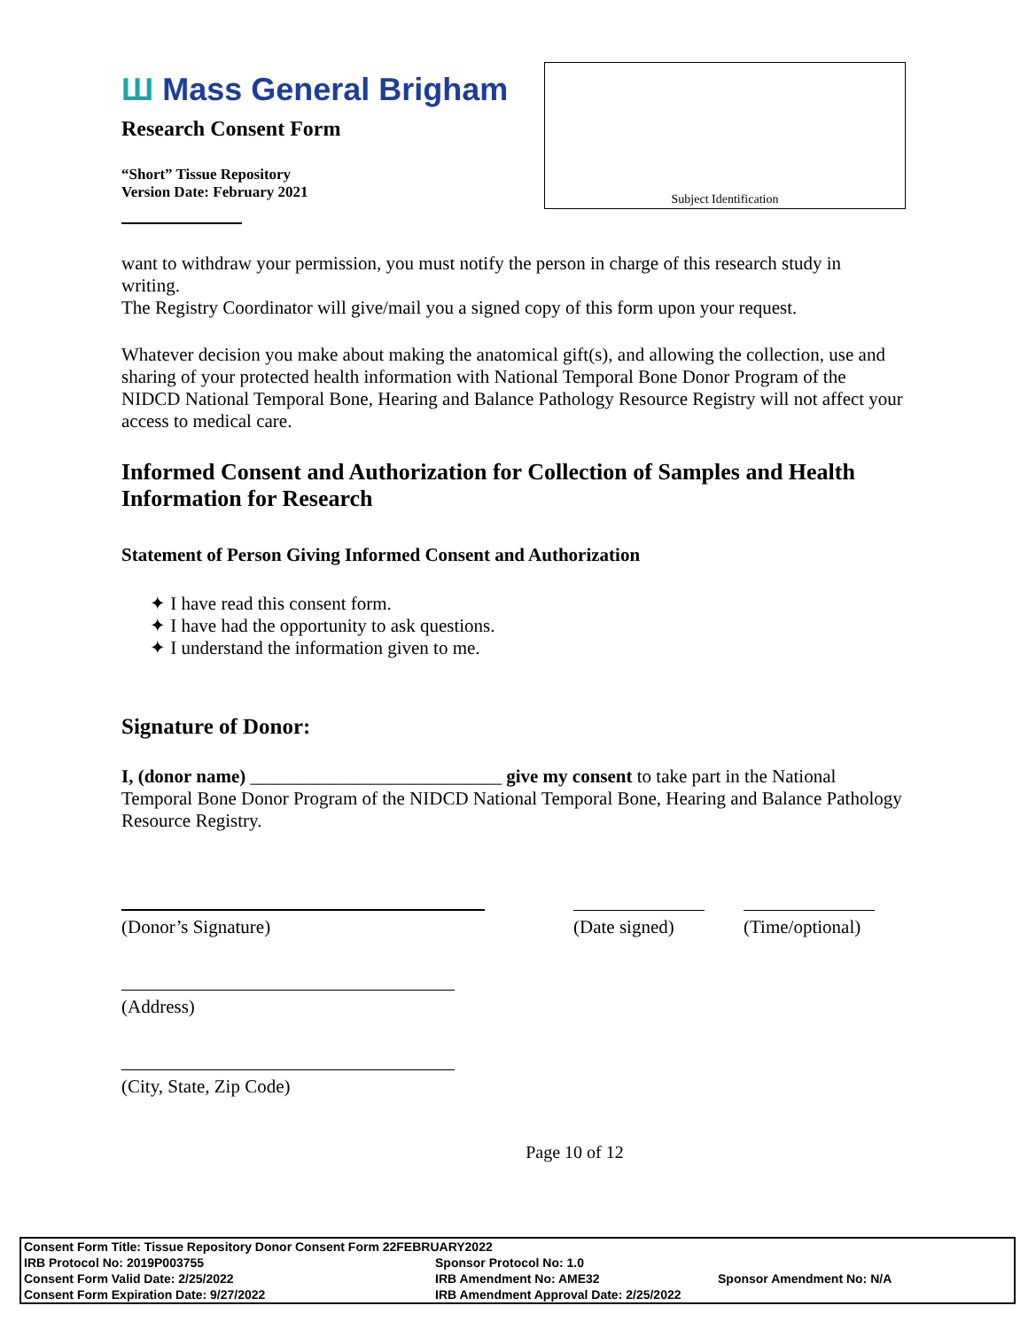Ш Mass General Brigham
Research Consent Form
“Short” Tissue Repository
Version Date: February 2021
Subject Identification
want to withdraw your permission, you must notify the person in charge of this research study in writing.
The Registry Coordinator will give/mail you a signed copy of this form upon your request.
Whatever decision you make about making the anatomical gift(s), and allowing the collection, use and sharing of your protected health information with National Temporal Bone Donor Program of the NIDCD National Temporal Bone, Hearing and Balance Pathology Resource Registry will not affect your access to medical care.
Informed Consent and Authorization for Collection of Samples and Health Information for Research
Statement of Person Giving Informed Consent and Authorization
✦ I have read this consent form.
✦ I have had the opportunity to ask questions.
✦ I understand the information given to me.
Signature of Donor:
I, (donor name) ___________________________ give my consent to take part in the National Temporal Bone Donor Program of the NIDCD National Temporal Bone, Hearing and Balance Pathology Resource Registry.
(Donor’s Signature)
(Date signed)
(Time/optional)
(Address)
(City, State, Zip Code)
Page 10 of 12
| Consent Form Title: Tissue Repository Donor Consent Form 22FEBRUARY2022 | | |
| IRB Protocol No: 2019P003755 | Sponsor Protocol No: 1.0 | |
| Consent Form Valid Date: 2/25/2022 | IRB Amendment No: AME32 | Sponsor Amendment No: N/A |
| Consent Form Expiration Date: 9/27/2022 | IRB Amendment Approval Date: 2/25/2022 | |